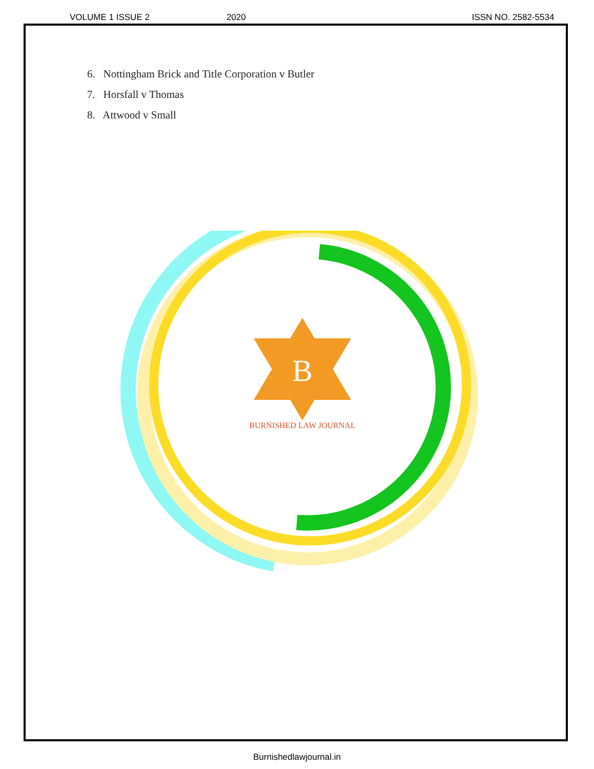VOLUME 1 ISSUE 2 2020 ISSN NO. 2582-5534
6. Nottingham Brick and Title Corporation v Butler
7. Horsfall v Thomas
8. Attwood v Small
B
BURNISHED LAW JOURNAL
Burnishedlawjournal.in